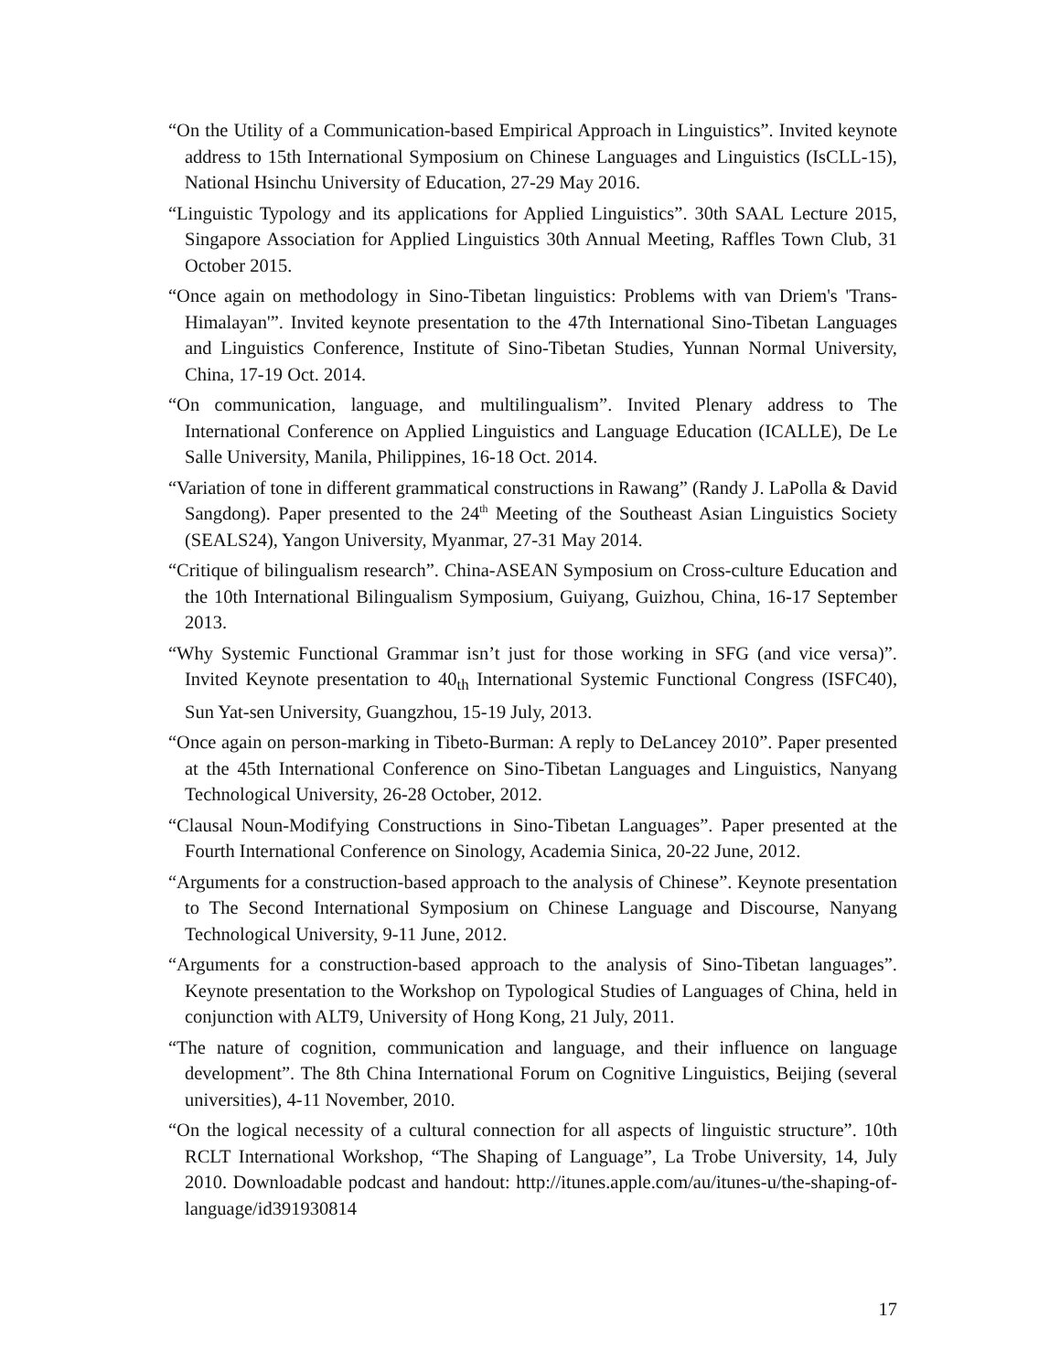“On the Utility of a Communication-based Empirical Approach in Linguistics”. Invited keynote address to 15th International Symposium on Chinese Languages and Linguistics (IsCLL-15), National Hsinchu University of Education, 27-29 May 2016.
“Linguistic Typology and its applications for Applied Linguistics”. 30th SAAL Lecture 2015, Singapore Association for Applied Linguistics 30th Annual Meeting, Raffles Town Club, 31 October 2015.
“Once again on methodology in Sino-Tibetan linguistics: Problems with van Driem's 'Trans-Himalayan'”. Invited keynote presentation to the 47th International Sino-Tibetan Languages and Linguistics Conference, Institute of Sino-Tibetan Studies, Yunnan Normal University, China, 17-19 Oct. 2014.
“On communication, language, and multilingualism”. Invited Plenary address to The International Conference on Applied Linguistics and Language Education (ICALLE), De Le Salle University, Manila, Philippines, 16-18 Oct. 2014.
“Variation of tone in different grammatical constructions in Rawang” (Randy J. LaPolla & David Sangdong). Paper presented to the 24<sup>th</sup> Meeting of the Southeast Asian Linguistics Society (SEALS24), Yangon University, Myanmar, 27-31 May 2014.
“Critique of bilingualism research”. China-ASEAN Symposium on Cross-culture Education and the 10th International Bilingualism Symposium, Guiyang, Guizhou, China, 16-17 September 2013.
“Why Systemic Functional Grammar isn’t just for those working in SFG (and vice versa)”. Invited Keynote presentation to 40<sub>th</sub> International Systemic Functional Congress (ISFC40), Sun Yat-sen University, Guangzhou, 15-19 July, 2013.
“Once again on person-marking in Tibeto-Burman: A reply to DeLancey 2010”. Paper presented at the 45th International Conference on Sino-Tibetan Languages and Linguistics, Nanyang Technological University, 26-28 October, 2012.
“Clausal Noun-Modifying Constructions in Sino-Tibetan Languages”. Paper presented at the Fourth International Conference on Sinology, Academia Sinica, 20-22 June, 2012.
“Arguments for a construction-based approach to the analysis of Chinese”. Keynote presentation to The Second International Symposium on Chinese Language and Discourse, Nanyang Technological University, 9-11 June, 2012.
“Arguments for a construction-based approach to the analysis of Sino-Tibetan languages”. Keynote presentation to the Workshop on Typological Studies of Languages of China, held in conjunction with ALT9, University of Hong Kong, 21 July, 2011.
“The nature of cognition, communication and language, and their influence on language development”. The 8th China International Forum on Cognitive Linguistics, Beijing (several universities), 4-11 November, 2010.
“On the logical necessity of a cultural connection for all aspects of linguistic structure”. 10th RCLT International Workshop, “The Shaping of Language”, La Trobe University, 14, July 2010. Downloadable podcast and handout: http://itunes.apple.com/au/itunes-u/the-shaping-of-language/id391930814
17